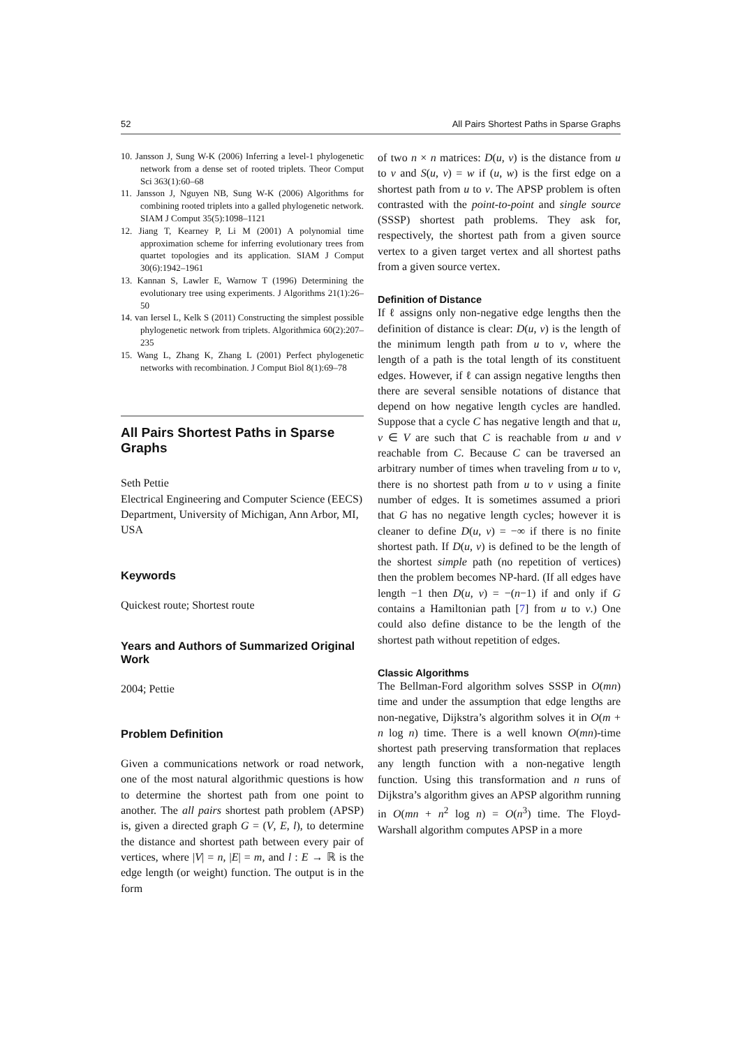52 All Pairs Shortest Paths in Sparse Graphs
10. Jansson J, Sung W-K (2006) Inferring a level-1 phylogenetic network from a dense set of rooted triplets. Theor Comput Sci 363(1):60–68
11. Jansson J, Nguyen NB, Sung W-K (2006) Algorithms for combining rooted triplets into a galled phylogenetic network. SIAM J Comput 35(5):1098–1121
12. Jiang T, Kearney P, Li M (2001) A polynomial time approximation scheme for inferring evolutionary trees from quartet topologies and its application. SIAM J Comput 30(6):1942–1961
13. Kannan S, Lawler E, Warnow T (1996) Determining the evolutionary tree using experiments. J Algorithms 21(1):26–50
14. van Iersel L, Kelk S (2011) Constructing the simplest possible phylogenetic network from triplets. Algorithmica 60(2):207–235
15. Wang L, Zhang K, Zhang L (2001) Perfect phylogenetic networks with recombination. J Comput Biol 8(1):69–78
All Pairs Shortest Paths in Sparse Graphs
Seth Pettie
Electrical Engineering and Computer Science (EECS) Department, University of Michigan, Ann Arbor, MI, USA
Keywords
Quickest route; Shortest route
Years and Authors of Summarized Original Work
2004; Pettie
Problem Definition
Given a communications network or road network, one of the most natural algorithmic questions is how to determine the shortest path from one point to another. The all pairs shortest path problem (APSP) is, given a directed graph G = (V, E, l), to determine the distance and shortest path between every pair of vertices, where |V| = n, |E| = m, and l : E → ℝ is the edge length (or weight) function. The output is in the form
of two n × n matrices: D(u, v) is the distance from u to v and S(u, v) = w if (u, w) is the first edge on a shortest path from u to v. The APSP problem is often contrasted with the point-to-point and single source (SSSP) shortest path problems. They ask for, respectively, the shortest path from a given source vertex to a given target vertex and all shortest paths from a given source vertex.
Definition of Distance
If ℓ assigns only non-negative edge lengths then the definition of distance is clear: D(u, v) is the length of the minimum length path from u to v, where the length of a path is the total length of its constituent edges. However, if ℓ can assign negative lengths then there are several sensible notations of distance that depend on how negative length cycles are handled. Suppose that a cycle C has negative length and that u, v ∈ V are such that C is reachable from u and v reachable from C. Because C can be traversed an arbitrary number of times when traveling from u to v, there is no shortest path from u to v using a finite number of edges. It is sometimes assumed a priori that G has no negative length cycles; however it is cleaner to define D(u, v) = −∞ if there is no finite shortest path. If D(u, v) is defined to be the length of the shortest simple path (no repetition of vertices) then the problem becomes NP-hard. (If all edges have length −1 then D(u, v) = −(n−1) if and only if G contains a Hamiltonian path [7] from u to v.) One could also define distance to be the length of the shortest path without repetition of edges.
Classic Algorithms
The Bellman-Ford algorithm solves SSSP in O(mn) time and under the assumption that edge lengths are non-negative, Dijkstra’s algorithm solves it in O(m + n log n) time. There is a well known O(mn)-time shortest path preserving transformation that replaces any length function with a non-negative length function. Using this transformation and n runs of Dijkstra’s algorithm gives an APSP algorithm running in O(mn + n<sup>2</sup> log n) = O(n<sup>3</sup>) time. The Floyd-Warshall algorithm computes APSP in a more